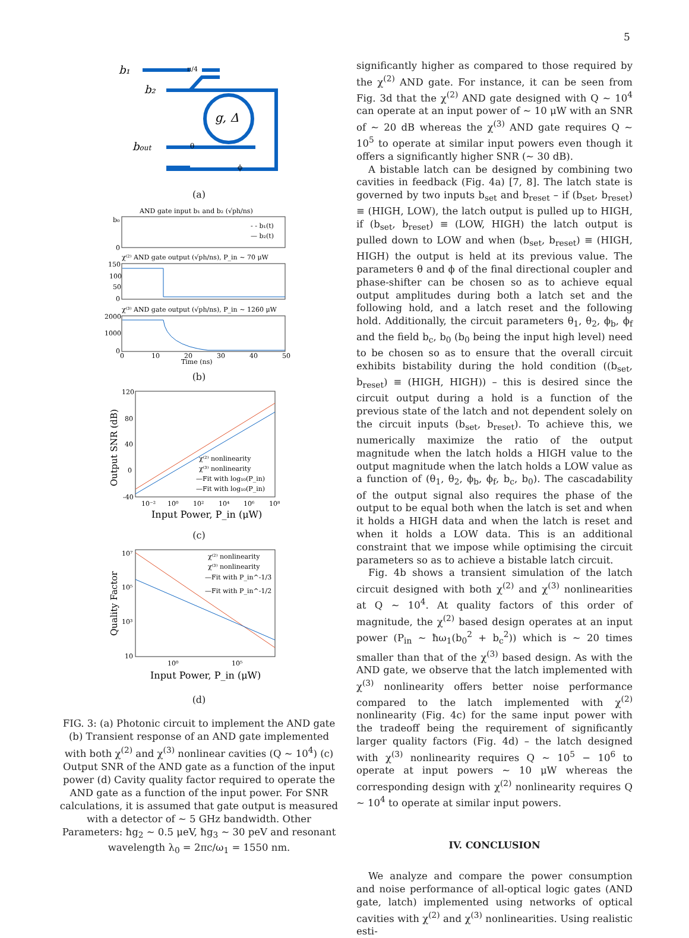5
b₁
b₂
g, Δ
bout
π/4
θ
ϕ
(a)
AND gate input b₁ and b₂ (√ph/ns)
b₀
0
- - b₁(t)
— b₂(t)
χ⁽²⁾ AND gate output (√ph/ns), P_in ~ 70 μW
150
100
50
0
χ⁽³⁾ AND gate output (√ph/ns), P_in ~ 1260 μW
2000
1000
0
0
10
20
30
40
50
Time (ns)
(b)
120
80
40
0
-40
10⁻²
10⁰
10²
10⁴
10⁶
10⁸
χ⁽²⁾ nonlinearity
χ⁽³⁾ nonlinearity
—Fit with log₁₀(P_in)
—Fit with log₁₀(P_in)
Input Power, P_in (μW)
Output SNR (dB)
(c)
10⁷
10⁵
10³
10
10⁰
10⁵
χ⁽²⁾ nonlinearity
χ⁽³⁾ nonlinearity
—Fit with P_in^-1/3
—Fit with P_in^-1/2
Input Power, P_in (μW)
Quality Factor
(d)
FIG. 3: (a) Photonic circuit to implement the AND gate (b) Transient response of an AND gate implemented with both χ<sup>(2)</sup> and χ<sup>(3)</sup> nonlinear cavities (Q ∼ 10<sup>4</sup>) (c) Output SNR of the AND gate as a function of the input power (d) Cavity quality factor required to operate the AND gate as a function of the input power. For SNR calculations, it is assumed that gate output is measured with a detector of ∼ 5 GHz bandwidth. Other Parameters: ħg<sub>2</sub> ∼ 0.5 μeV, ħg<sub>3</sub> ∼ 30 peV and resonant wavelength λ<sub>0</sub> = 2πc/ω<sub>1</sub> = 1550 nm.
significantly higher as compared to those required by the χ<sup>(2)</sup> AND gate. For instance, it can be seen from Fig. 3d that the χ<sup>(2)</sup> AND gate designed with Q ∼ 10<sup>4</sup> can operate at an input power of ∼ 10 μW with an SNR of ∼ 20 dB whereas the χ<sup>(3)</sup> AND gate requires Q ∼ 10<sup>5</sup> to operate at similar input powers even though it offers a significantly higher SNR (∼ 30 dB).
A bistable latch can be designed by combining two cavities in feedback (Fig. 4a) [7, 8]. The latch state is governed by two inputs b<sub>set</sub> and b<sub>reset</sub> – if (b<sub>set</sub>, b<sub>reset</sub>) ≡ (HIGH, LOW), the latch output is pulled up to HIGH, if (b<sub>set</sub>, b<sub>reset</sub>) ≡ (LOW, HIGH) the latch output is pulled down to LOW and when (b<sub>set</sub>, b<sub>reset</sub>) ≡ (HIGH, HIGH) the output is held at its previous value. The parameters θ and ϕ of the final directional coupler and phase-shifter can be chosen so as to achieve equal output amplitudes during both a latch set and the following hold, and a latch reset and the following hold. Additionally, the circuit parameters θ<sub>1</sub>, θ<sub>2</sub>, ϕ<sub>b</sub>, ϕ<sub>f</sub> and the field b<sub>c</sub>, b<sub>0</sub> (b<sub>0</sub> being the input high level) need to be chosen so as to ensure that the overall circuit exhibits bistability during the hold condition ((b<sub>set</sub>, b<sub>reset</sub>) ≡ (HIGH, HIGH)) – this is desired since the circuit output during a hold is a function of the previous state of the latch and not dependent solely on the circuit inputs (b<sub>set</sub>, b<sub>reset</sub>). To achieve this, we numerically maximize the ratio of the output magnitude when the latch holds a HIGH value to the output magnitude when the latch holds a LOW value as a function of (θ<sub>1</sub>, θ<sub>2</sub>, ϕ<sub>b</sub>, ϕ<sub>f</sub>, b<sub>c</sub>, b<sub>0</sub>). The cascadability of the output signal also requires the phase of the output to be equal both when the latch is set and when it holds a HIGH data and when the latch is reset and when it holds a LOW data. This is an additional constraint that we impose while optimising the circuit parameters so as to achieve a bistable latch circuit.
Fig. 4b shows a transient simulation of the latch circuit designed with both χ<sup>(2)</sup> and χ<sup>(3)</sup> nonlinearities at Q ∼ 10<sup>4</sup>. At quality factors of this order of magnitude, the χ<sup>(2)</sup> based design operates at an input power (P<sub>in</sub> ∼ ħω<sub>1</sub>(b<sub>0</sub><sup>2</sup> + b<sub>c</sub><sup>2</sup>)) which is ∼ 20 times smaller than that of the χ<sup>(3)</sup> based design. As with the AND gate, we observe that the latch implemented with χ<sup>(3)</sup> nonlinearity offers better noise performance compared to the latch implemented with χ<sup>(2)</sup> nonlinearity (Fig. 4c) for the same input power with the tradeoff being the requirement of significantly larger quality factors (Fig. 4d) – the latch designed with χ<sup>(3)</sup> nonlinearity requires Q ∼ 10<sup>5</sup> − 10<sup>6</sup> to operate at input powers ∼ 10 μW whereas the corresponding design with χ<sup>(2)</sup> nonlinearity requires Q ∼ 10<sup>4</sup> to operate at similar input powers.
IV. CONCLUSION
We analyze and compare the power consumption and noise performance of all-optical logic gates (AND gate, latch) implemented using networks of optical cavities with χ<sup>(2)</sup> and χ<sup>(3)</sup> nonlinearities. Using realistic esti-